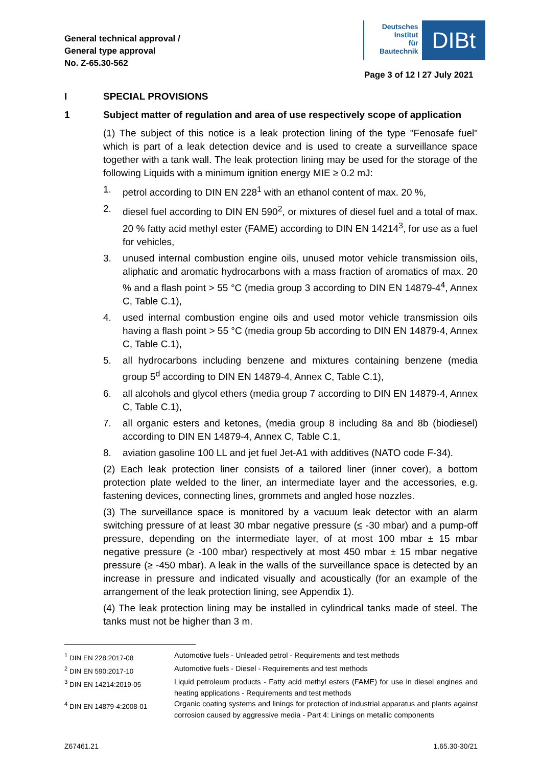General technical approval /
General type approval
No. Z-65.30-562
Deutsches
Institut
für
Bautechnik
DIBt
Page 3 of 12 I 27 July 2021
I SPECIAL PROVISIONS
1 Subject matter of regulation and area of use respectively scope of application
(1) The subject of this notice is a leak protection lining of the type "Fenosafe fuel" which is part of a leak detection device and is used to create a surveillance space together with a tank wall. The leak protection lining may be used for the storage of the following Liquids with a minimum ignition energy MIE ≥ 0.2 mJ:
1. petrol according to DIN EN 228<sup>1</sup> with an ethanol content of max. 20 %,
2. diesel fuel according to DIN EN 590<sup>2</sup>, or mixtures of diesel fuel and a total of max. 20 % fatty acid methyl ester (FAME) according to DIN EN 14214<sup>3</sup>, for use as a fuel for vehicles,
3. unused internal combustion engine oils, unused motor vehicle transmission oils, aliphatic and aromatic hydrocarbons with a mass fraction of aromatics of max. 20 % and a flash point > 55 °C (media group 3 according to DIN EN 14879-4<sup>4</sup>, Annex C, Table C.1),
4. used internal combustion engine oils and used motor vehicle transmission oils having a flash point > 55 °C (media group 5b according to DIN EN 14879-4, Annex C, Table C.1),
5. all hydrocarbons including benzene and mixtures containing benzene (media group 5<sup>d</sup> according to DIN EN 14879-4, Annex C, Table C.1),
6. all alcohols and glycol ethers (media group 7 according to DIN EN 14879-4, Annex C, Table C.1),
7. all organic esters and ketones, (media group 8 including 8a and 8b (biodiesel) according to DIN EN 14879-4, Annex C, Table C.1,
8. aviation gasoline 100 LL and jet fuel Jet-A1 with additives (NATO code F-34).
(2) Each leak protection liner consists of a tailored liner (inner cover), a bottom protection plate welded to the liner, an intermediate layer and the accessories, e.g. fastening devices, connecting lines, grommets and angled hose nozzles.
(3) The surveillance space is monitored by a vacuum leak detector with an alarm switching pressure of at least 30 mbar negative pressure (≤ -30 mbar) and a pump-off pressure, depending on the intermediate layer, of at most 100 mbar ± 15 mbar negative pressure (≥ -100 mbar) respectively at most 450 mbar ± 15 mbar negative pressure (≥ -450 mbar). A leak in the walls of the surveillance space is detected by an increase in pressure and indicated visually and acoustically (for an example of the arrangement of the leak protection lining, see Appendix 1).
(4) The leak protection lining may be installed in cylindrical tanks made of steel. The tanks must not be higher than 3 m.
<sup>1</sup> DIN EN 228:2017-08 Automotive fuels - Unleaded petrol - Requirements and test methods
<sup>2</sup> DIN EN 590:2017-10 Automotive fuels - Diesel - Requirements and test methods
<sup>3</sup> DIN EN 14214:2019-05 Liquid petroleum products - Fatty acid methyl esters (FAME) for use in diesel engines and heating applications - Requirements and test methods
<sup>4</sup> DIN EN 14879-4:2008-01 Organic coating systems and linings for protection of industrial apparatus and plants against corrosion caused by aggressive media - Part 4: Linings on metallic components
Z67461.21 1.65.30-30/21